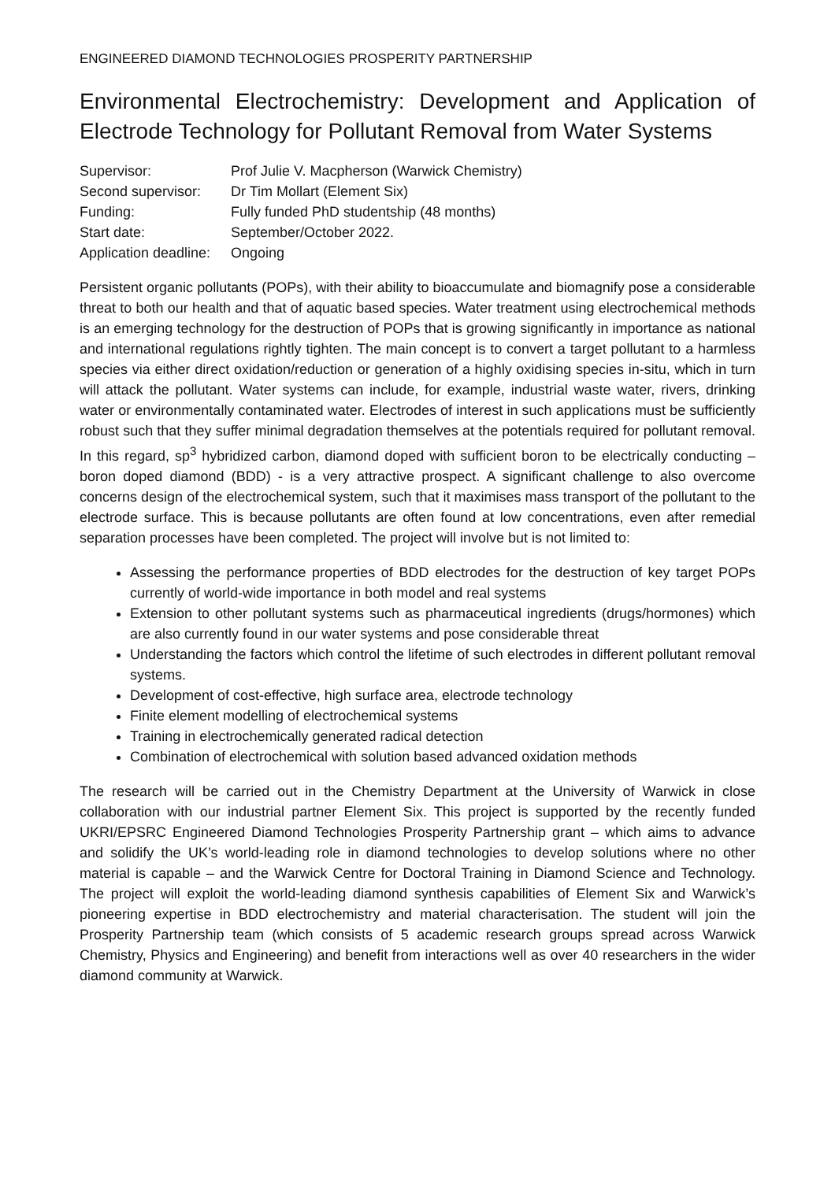ENGINEERED DIAMOND TECHNOLOGIES PROSPERITY PARTNERSHIP
Environmental Electrochemistry: Development and Application of Electrode Technology for Pollutant Removal from Water Systems
Supervisor:
Prof Julie V. Macpherson (Warwick Chemistry)
Second supervisor:
Dr Tim Mollart (Element Six)
Funding:
Fully funded PhD studentship (48 months)
Start date:
September/October 2022.
Application deadline:
Ongoing
Persistent organic pollutants (POPs), with their ability to bioaccumulate and biomagnify pose a considerable threat to both our health and that of aquatic based species. Water treatment using electrochemical methods is an emerging technology for the destruction of POPs that is growing significantly in importance as national and international regulations rightly tighten. The main concept is to convert a target pollutant to a harmless species via either direct oxidation/reduction or generation of a highly oxidising species in-situ, which in turn will attack the pollutant. Water systems can include, for example, industrial waste water, rivers, drinking water or environmentally contaminated water. Electrodes of interest in such applications must be sufficiently robust such that they suffer minimal degradation themselves at the potentials required for pollutant removal. In this regard, sp<sup>3</sup> hybridized carbon, diamond doped with sufficient boron to be electrically conducting – boron doped diamond (BDD) - is a very attractive prospect. A significant challenge to also overcome concerns design of the electrochemical system, such that it maximises mass transport of the pollutant to the electrode surface. This is because pollutants are often found at low concentrations, even after remedial separation processes have been completed. The project will involve but is not limited to:
Assessing the performance properties of BDD electrodes for the destruction of key target POPs currently of world-wide importance in both model and real systems
Extension to other pollutant systems such as pharmaceutical ingredients (drugs/hormones) which are also currently found in our water systems and pose considerable threat
Understanding the factors which control the lifetime of such electrodes in different pollutant removal systems.
Development of cost-effective, high surface area, electrode technology
Finite element modelling of electrochemical systems
Training in electrochemically generated radical detection
Combination of electrochemical with solution based advanced oxidation methods
The research will be carried out in the Chemistry Department at the University of Warwick in close collaboration with our industrial partner Element Six. This project is supported by the recently funded UKRI/EPSRC Engineered Diamond Technologies Prosperity Partnership grant – which aims to advance and solidify the UK’s world-leading role in diamond technologies to develop solutions where no other material is capable – and the Warwick Centre for Doctoral Training in Diamond Science and Technology. The project will exploit the world-leading diamond synthesis capabilities of Element Six and Warwick’s pioneering expertise in BDD electrochemistry and material characterisation. The student will join the Prosperity Partnership team (which consists of 5 academic research groups spread across Warwick Chemistry, Physics and Engineering) and benefit from interactions well as over 40 researchers in the wider diamond community at Warwick.